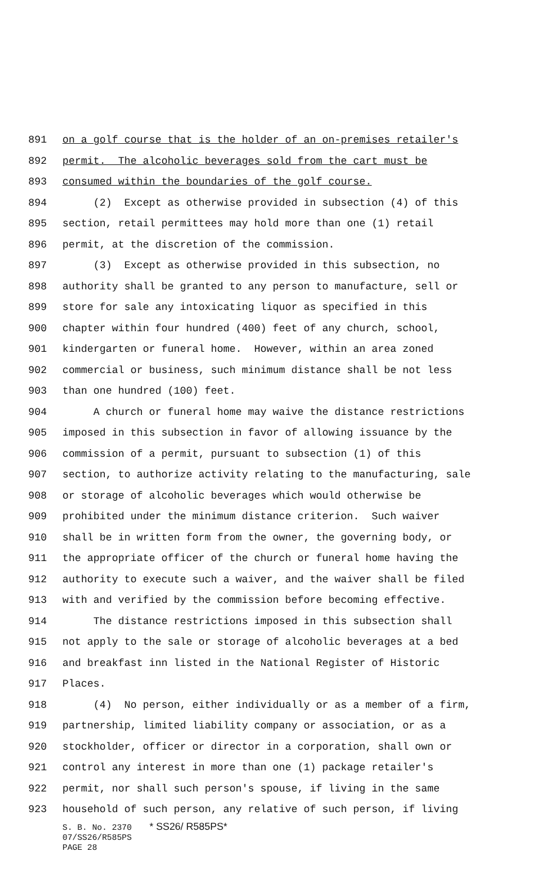891 on a golf course that is the holder of an on-premises retailer's
892 permit. The alcoholic beverages sold from the cart must be
893 consumed within the boundaries of the golf course.
894 (2) Except as otherwise provided in subsection (4) of this
895 section, retail permittees may hold more than one (1) retail
896 permit, at the discretion of the commission.
897 (3) Except as otherwise provided in this subsection, no
898 authority shall be granted to any person to manufacture, sell or
899 store for sale any intoxicating liquor as specified in this
900 chapter within four hundred (400) feet of any church, school,
901 kindergarten or funeral home. However, within an area zoned
902 commercial or business, such minimum distance shall be not less
903 than one hundred (100) feet.
904 A church or funeral home may waive the distance restrictions
905 imposed in this subsection in favor of allowing issuance by the
906 commission of a permit, pursuant to subsection (1) of this
907 section, to authorize activity relating to the manufacturing, sale
908 or storage of alcoholic beverages which would otherwise be
909 prohibited under the minimum distance criterion. Such waiver
910 shall be in written form from the owner, the governing body, or
911 the appropriate officer of the church or funeral home having the
912 authority to execute such a waiver, and the waiver shall be filed
913 with and verified by the commission before becoming effective.
914 The distance restrictions imposed in this subsection shall
915 not apply to the sale or storage of alcoholic beverages at a bed
916 and breakfast inn listed in the National Register of Historic
917 Places.
918 (4) No person, either individually or as a member of a firm,
919 partnership, limited liability company or association, or as a
920 stockholder, officer or director in a corporation, shall own or
921 control any interest in more than one (1) package retailer's
922 permit, nor shall such person's spouse, if living in the same
923 household of such person, any relative of such person, if living
S. B. No. 2370 * SS26/ R585PS*
07/SS26/R585PS
PAGE 28